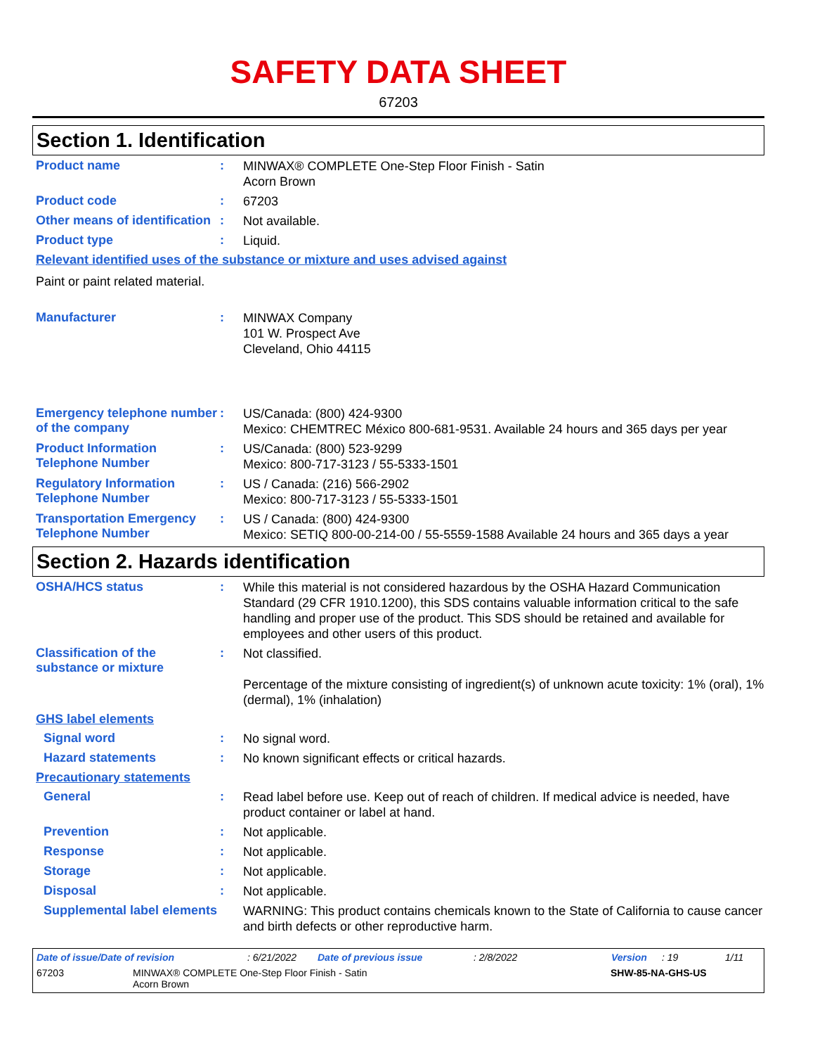SAFETY DATA SHEET
67203
Section 1. Identification
Product name :
MINWAX® COMPLETE One-Step Floor Finish - Satin
Acorn Brown
Product code :
67203
Other means of identification
:
Not available.
Product type :
Liquid.
Relevant identified uses of the substance or mixture and uses advised against
Paint or paint related material.
Manufacturer :
MINWAX Company
101 W. Prospect Ave
Cleveland, Ohio 44115
Emergency telephone number of the company
:
US/Canada: (800) 424-9300
Mexico: CHEMTREC México 800-681-9531. Available 24 hours and 365 days per year
Product Information Telephone Number
:
US/Canada: (800) 523-9299
Mexico: 800-717-3123 / 55-5333-1501
Regulatory Information Telephone Number
:
US / Canada: (216) 566-2902
Mexico: 800-717-3123 / 55-5333-1501
Transportation Emergency Telephone Number
:
US / Canada: (800) 424-9300
Mexico: SETIQ 800-00-214-00 / 55-5559-1588 Available 24 hours and 365 days a year
Section 2. Hazards identification
OSHA/HCS status :
While this material is not considered hazardous by the OSHA Hazard Communication Standard (29 CFR 1910.1200), this SDS contains valuable information critical to the safe handling and proper use of the product. This SDS should be retained and available for employees and other users of this product.
Classification of the substance or mixture
:
Not classified.
Percentage of the mixture consisting of ingredient(s) of unknown acute toxicity: 1% (oral), 1% (dermal), 1% (inhalation)
GHS label elements
Signal word :
No signal word.
Hazard statements :
No known significant effects or critical hazards.
Precautionary statements
General :
Read label before use. Keep out of reach of children. If medical advice is needed, have product container or label at hand.
Prevention :
Not applicable.
Response :
Not applicable.
Storage :
Not applicable.
Disposal :
Not applicable.
Supplemental label elements
WARNING: This product contains chemicals known to the State of California to cause cancer and birth defects or other reproductive harm.
Date of issue/Date of revision: 6/21/2022 Date of previous issue: 2/8/2022 Version: 19 1/11
67203 MINWAX® COMPLETE One-Step Floor Finish - Satin
Acorn Brown SHW-85-NA-GHS-US